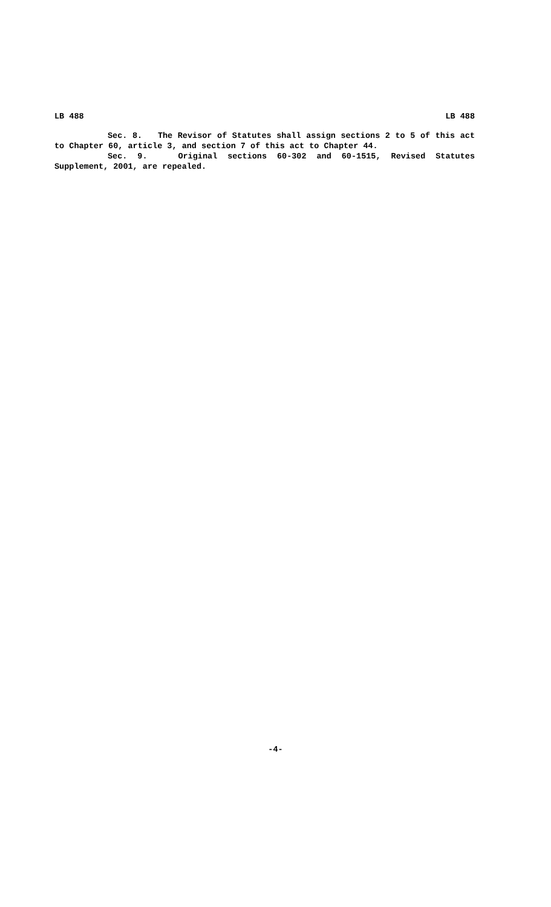LB 488 LB 488
Sec. 8. The Revisor of Statutes shall assign sections 2 to 5 of this act to Chapter 60, article 3, and section 7 of this act to Chapter 44.
Sec. 9. Original sections 60-302 and 60-1515, Revised Statutes Supplement, 2001, are repealed.
-4-